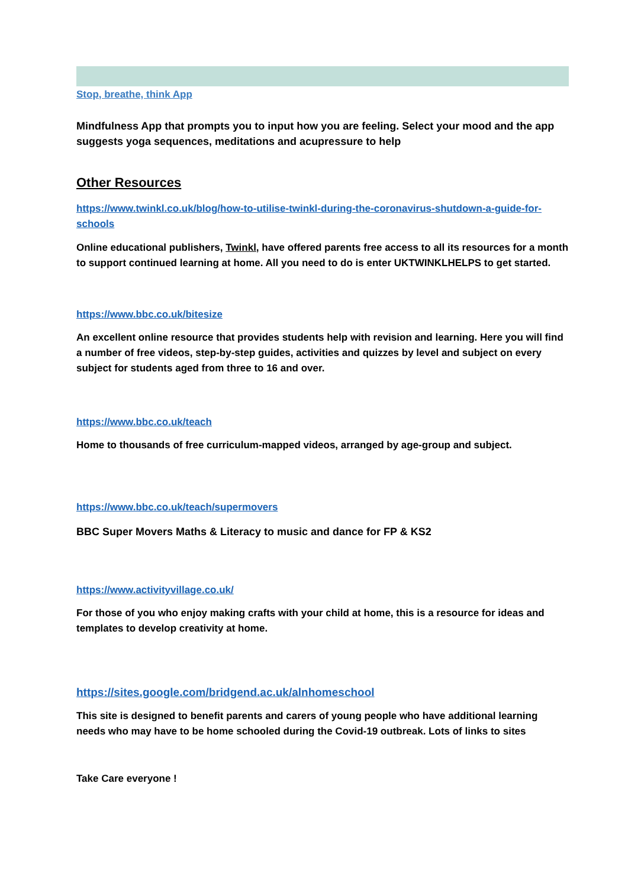Stop, breathe, think App
Mindfulness App that prompts you to input how you are feeling. Select your mood and the app suggests yoga sequences, meditations and acupressure to help
Other Resources
https://www.twinkl.co.uk/blog/how-to-utilise-twinkl-during-the-coronavirus-shutdown-a-guide-for-schools
Online educational publishers, Twinkl, have offered parents free access to all its resources for a month to support continued learning at home. All you need to do is enter UKTWINKLHELPS to get started.
https://www.bbc.co.uk/bitesize
An excellent online resource that provides students help with revision and learning. Here you will find a number of free videos, step-by-step guides, activities and quizzes by level and subject on every subject for students aged from three to 16 and over.
https://www.bbc.co.uk/teach
Home to thousands of free curriculum-mapped videos, arranged by age-group and subject.
https://www.bbc.co.uk/teach/supermovers
BBC Super Movers Maths & Literacy to music and dance for FP & KS2
https://www.activityvillage.co.uk/
For those of you who enjoy making crafts with your child at home, this is a resource for ideas and templates to develop creativity at home.
https://sites.google.com/bridgend.ac.uk/alnhomeschool
This site is designed to benefit parents and carers of young people who have additional learning needs who may have to be home schooled during the Covid-19 outbreak. Lots of links to sites
Take Care everyone !